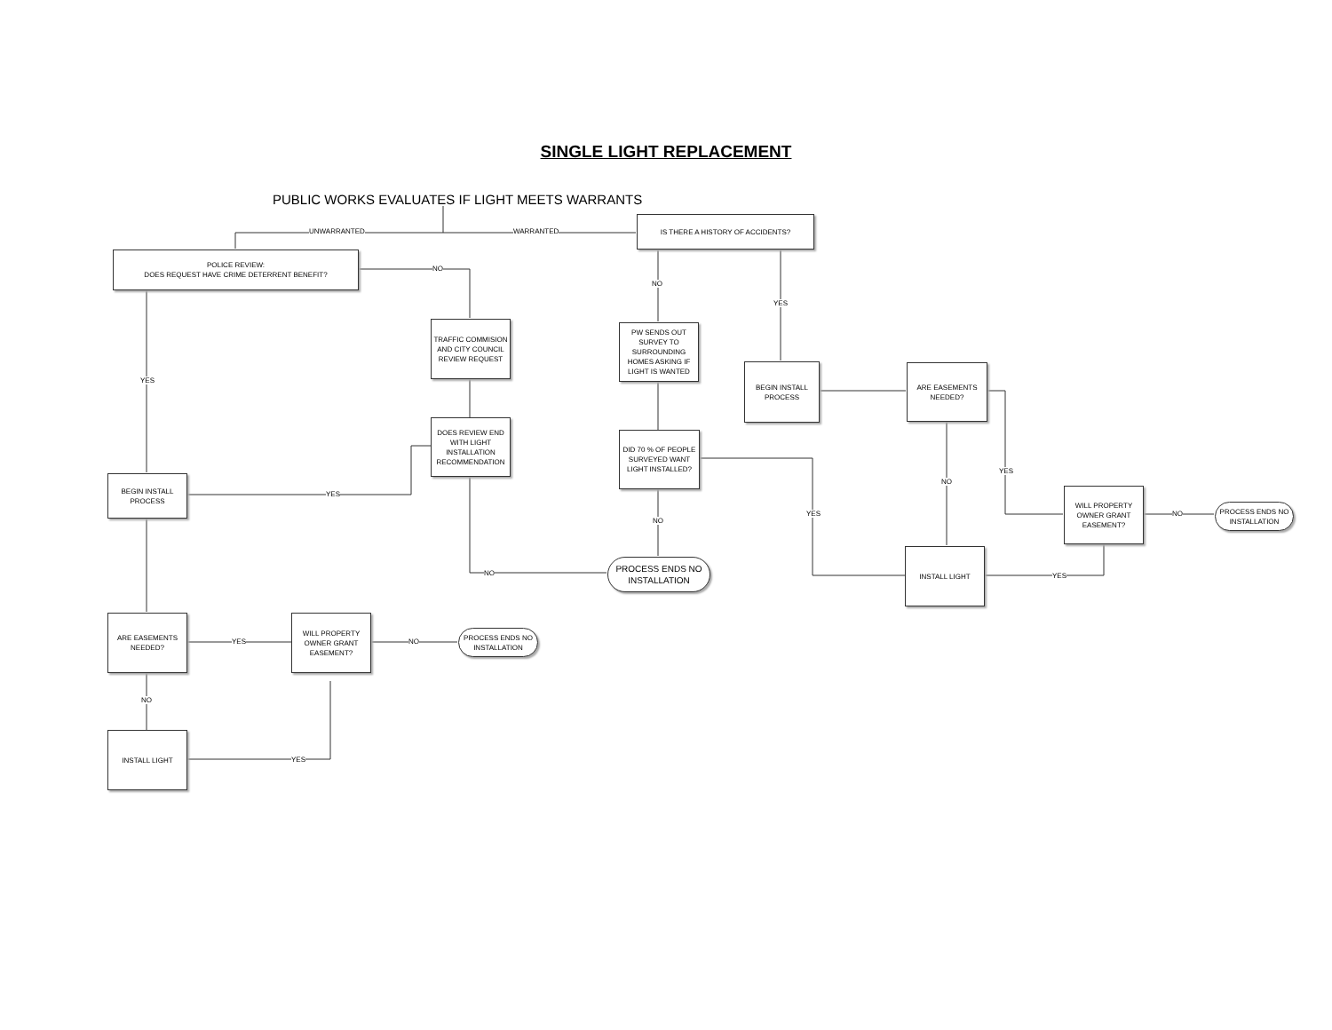SINGLE LIGHT REPLACEMENT
PUBLIC WORKS EVALUATES IF LIGHT MEETS WARRANTS
UNWARRANTED WARRANTED
IS THERE A HISTORY OF ACCIDENTS?
POLICE REVIEW:
DOES REQUEST HAVE CRIME DETERRENT BENEFIT?
NO
NO
YES
TRAFFIC COMMISION AND CITY COUNCIL REVIEW REQUEST
PW SENDS OUT SURVEY TO SURROUNDING HOMES ASKING IF LIGHT IS WANTED
BEGIN INSTALL PROCESS
ARE EASEMENTS NEEDED?
YES
DOES REVIEW END WITH LIGHT INSTALLATION RECOMMENDATION
DID 70 % OF PEOPLE SURVEYED WANT LIGHT INSTALLED?
YES
BEGIN INSTALL PROCESS
YES
NO
WILL PROPERTY OWNER GRANT EASEMENT?
YES NO
PROCESS ENDS NO INSTALLATION
NO
INSTALL LIGHT
PROCESS ENDS NO INSTALLATION
NO YES
ARE EASEMENTS NEEDED?
YES
WILL PROPERTY OWNER GRANT EASEMENT?
NO
PROCESS ENDS NO INSTALLATION
NO
INSTALL LIGHT
YES